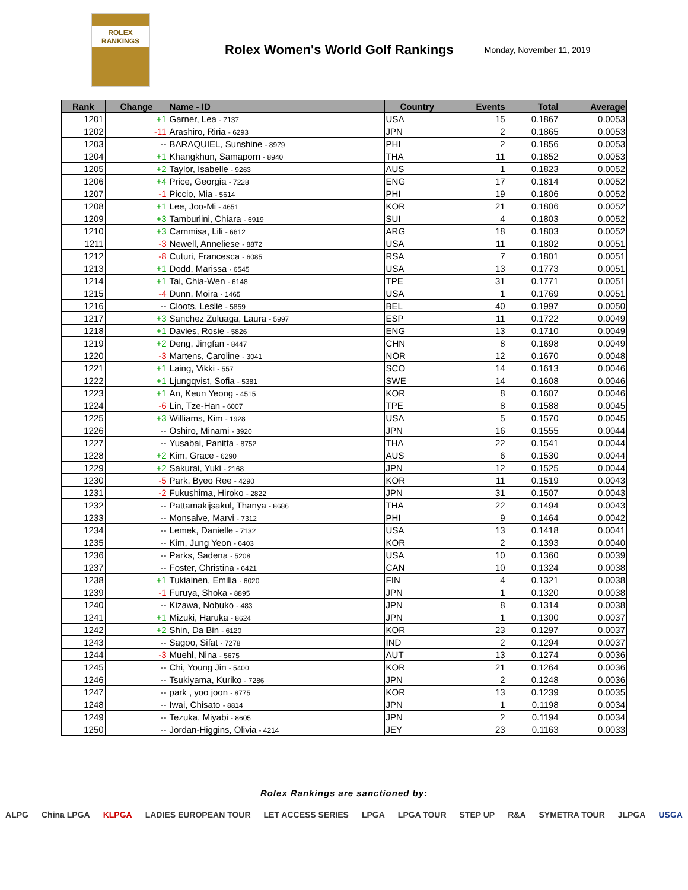ROLEX
RANKINGS
Rolex Women's World Golf Rankings
Monday, November 11, 2019
| Rank | Change | Name - ID | Country | Events | Total | Average |
| --- | --- | --- | --- | --- | --- | --- |
| 1201 | +1 | Garner, Lea - 7137 | USA | 15 | 0.1867 | 0.0053 |
| 1202 | -11 | Arashiro, Riria - 6293 | JPN | 2 | 0.1865 | 0.0053 |
| 1203 | -- | BARAQUIEL, Sunshine - 8979 | PHI | 2 | 0.1856 | 0.0053 |
| 1204 | +1 | Khangkhun, Samaporn - 8940 | THA | 11 | 0.1852 | 0.0053 |
| 1205 | +2 | Taylor, Isabelle - 9263 | AUS | 1 | 0.1823 | 0.0052 |
| 1206 | +4 | Price, Georgia - 7228 | ENG | 17 | 0.1814 | 0.0052 |
| 1207 | -1 | Piccio, Mia - 5614 | PHI | 19 | 0.1806 | 0.0052 |
| 1208 | +1 | Lee, Joo-Mi - 4651 | KOR | 21 | 0.1806 | 0.0052 |
| 1209 | +3 | Tamburlini, Chiara - 6919 | SUI | 4 | 0.1803 | 0.0052 |
| 1210 | +3 | Cammisa, Lili - 6612 | ARG | 18 | 0.1803 | 0.0052 |
| 1211 | -3 | Newell, Anneliese - 8872 | USA | 11 | 0.1802 | 0.0051 |
| 1212 | -8 | Cuturi, Francesca - 6085 | RSA | 7 | 0.1801 | 0.0051 |
| 1213 | +1 | Dodd, Marissa - 6545 | USA | 13 | 0.1773 | 0.0051 |
| 1214 | +1 | Tai, Chia-Wen - 6148 | TPE | 31 | 0.1771 | 0.0051 |
| 1215 | -4 | Dunn, Moira - 1465 | USA | 1 | 0.1769 | 0.0051 |
| 1216 | -- | Cloots, Leslie - 5859 | BEL | 40 | 0.1997 | 0.0050 |
| 1217 | +3 | Sanchez Zuluaga, Laura - 5997 | ESP | 11 | 0.1722 | 0.0049 |
| 1218 | +1 | Davies, Rosie - 5826 | ENG | 13 | 0.1710 | 0.0049 |
| 1219 | +2 | Deng, Jingfan - 8447 | CHN | 8 | 0.1698 | 0.0049 |
| 1220 | -3 | Martens, Caroline - 3041 | NOR | 12 | 0.1670 | 0.0048 |
| 1221 | +1 | Laing, Vikki - 557 | SCO | 14 | 0.1613 | 0.0046 |
| 1222 | +1 | Ljungqvist, Sofia - 5381 | SWE | 14 | 0.1608 | 0.0046 |
| 1223 | +1 | An, Keun Yeong - 4515 | KOR | 8 | 0.1607 | 0.0046 |
| 1224 | -6 | Lin, Tze-Han - 6007 | TPE | 8 | 0.1588 | 0.0045 |
| 1225 | +3 | Williams, Kim - 1928 | USA | 5 | 0.1570 | 0.0045 |
| 1226 | -- | Oshiro, Minami - 3920 | JPN | 16 | 0.1555 | 0.0044 |
| 1227 | -- | Yusabai, Panitta - 8752 | THA | 22 | 0.1541 | 0.0044 |
| 1228 | +2 | Kim, Grace - 6290 | AUS | 6 | 0.1530 | 0.0044 |
| 1229 | +2 | Sakurai, Yuki - 2168 | JPN | 12 | 0.1525 | 0.0044 |
| 1230 | -5 | Park, Byeo Ree - 4290 | KOR | 11 | 0.1519 | 0.0043 |
| 1231 | -2 | Fukushima, Hiroko - 2822 | JPN | 31 | 0.1507 | 0.0043 |
| 1232 | -- | Pattamakijsakul, Thanya - 8686 | THA | 22 | 0.1494 | 0.0043 |
| 1233 | -- | Monsalve, Marvi - 7312 | PHI | 9 | 0.1464 | 0.0042 |
| 1234 | -- | Lemek, Danielle - 7132 | USA | 13 | 0.1418 | 0.0041 |
| 1235 | -- | Kim, Jung Yeon - 6403 | KOR | 2 | 0.1393 | 0.0040 |
| 1236 | -- | Parks, Sadena - 5208 | USA | 10 | 0.1360 | 0.0039 |
| 1237 | -- | Foster, Christina - 6421 | CAN | 10 | 0.1324 | 0.0038 |
| 1238 | +1 | Tukiainen, Emilia - 6020 | FIN | 4 | 0.1321 | 0.0038 |
| 1239 | -1 | Furuya, Shoka - 8895 | JPN | 1 | 0.1320 | 0.0038 |
| 1240 | -- | Kizawa, Nobuko - 483 | JPN | 8 | 0.1314 | 0.0038 |
| 1241 | +1 | Mizuki, Haruka - 8624 | JPN | 1 | 0.1300 | 0.0037 |
| 1242 | +2 | Shin, Da Bin - 6120 | KOR | 23 | 0.1297 | 0.0037 |
| 1243 | -- | Sagoo, Sifat - 7278 | IND | 2 | 0.1294 | 0.0037 |
| 1244 | -3 | Muehl, Nina - 5675 | AUT | 13 | 0.1274 | 0.0036 |
| 1245 | -- | Chi, Young Jin - 5400 | KOR | 21 | 0.1264 | 0.0036 |
| 1246 | -- | Tsukiyama, Kuriko - 7286 | JPN | 2 | 0.1248 | 0.0036 |
| 1247 | -- | park , yoo joon - 8775 | KOR | 13 | 0.1239 | 0.0035 |
| 1248 | -- | Iwai, Chisato - 8814 | JPN | 1 | 0.1198 | 0.0034 |
| 1249 | -- | Tezuka, Miyabi - 8605 | JPN | 2 | 0.1194 | 0.0034 |
| 1250 | -- | Jordan-Higgins, Olivia - 4214 | JEY | 23 | 0.1163 | 0.0033 |
Rolex Rankings are sanctioned by:
ALPG China LPGA KLPGA LADIES EUROPEAN TOUR LET ACCESS SERIES LPGA LPGA TOUR STEP UP R&A SYMETRA TOUR JLPGA USGA